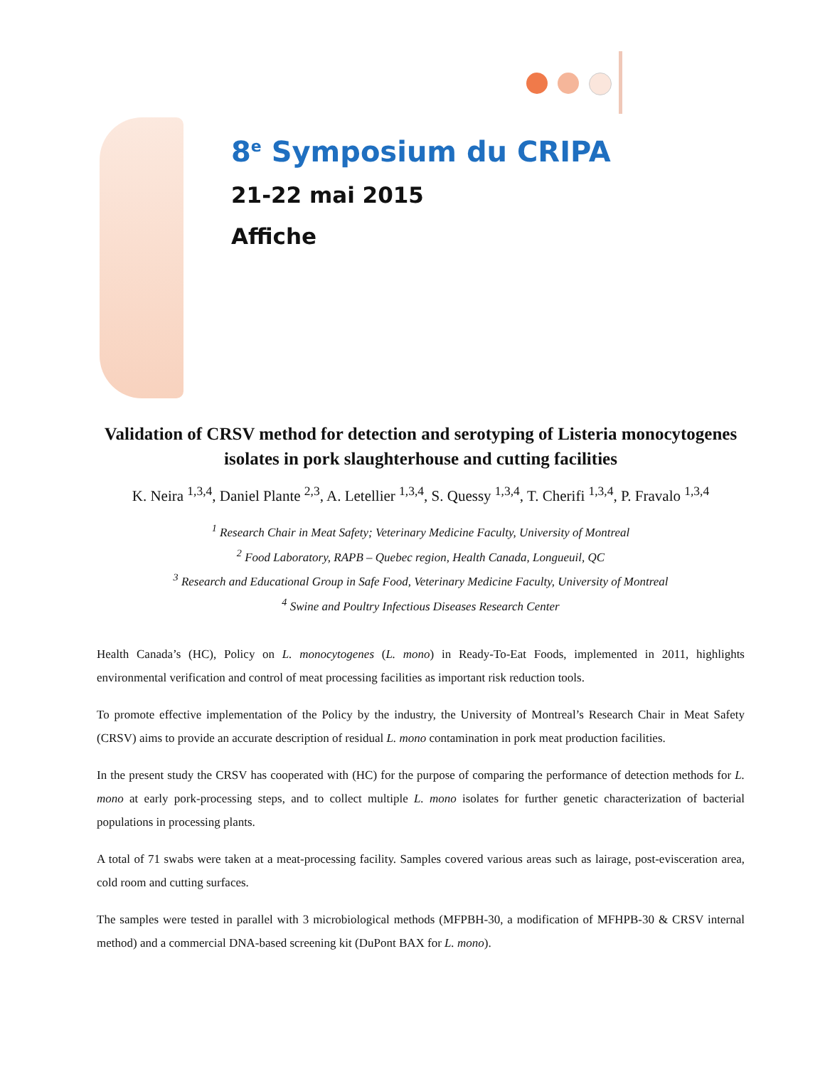8<sup>e</sup> Symposium du CRIPA
21-22 mai 2015
Affiche
Validation of CRSV method for detection and serotyping of Listeria monocytogenes isolates in pork slaughterhouse and cutting facilities
K. Neira <sup>1,3,4</sup>, Daniel Plante <sup>2,3</sup>, A. Letellier <sup>1,3,4</sup>, S. Quessy <sup>1,3,4</sup>, T. Cherifi <sup>1,3,4</sup>, P. Fravalo <sup>1,3,4</sup>
<sup>1</sup> Research Chair in Meat Safety; Veterinary Medicine Faculty, University of Montreal
<sup>2</sup> Food Laboratory, RAPB – Quebec region, Health Canada, Longueuil, QC
<sup>3</sup> Research and Educational Group in Safe Food, Veterinary Medicine Faculty, University of Montreal
<sup>4</sup> Swine and Poultry Infectious Diseases Research Center
Health Canada’s (HC), Policy on L. monocytogenes (L. mono) in Ready-To-Eat Foods, implemented in 2011, highlights environmental verification and control of meat processing facilities as important risk reduction tools.
To promote effective implementation of the Policy by the industry, the University of Montreal’s Research Chair in Meat Safety (CRSV) aims to provide an accurate description of residual L. mono contamination in pork meat production facilities.
In the present study the CRSV has cooperated with (HC) for the purpose of comparing the performance of detection methods for L. mono at early pork-processing steps, and to collect multiple L. mono isolates for further genetic characterization of bacterial populations in processing plants.
A total of 71 swabs were taken at a meat-processing facility. Samples covered various areas such as lairage, post-evisceration area, cold room and cutting surfaces.
The samples were tested in parallel with 3 microbiological methods (MFPBH-30, a modification of MFHPB-30 & CRSV internal method) and a commercial DNA-based screening kit (DuPont BAX for L. mono).